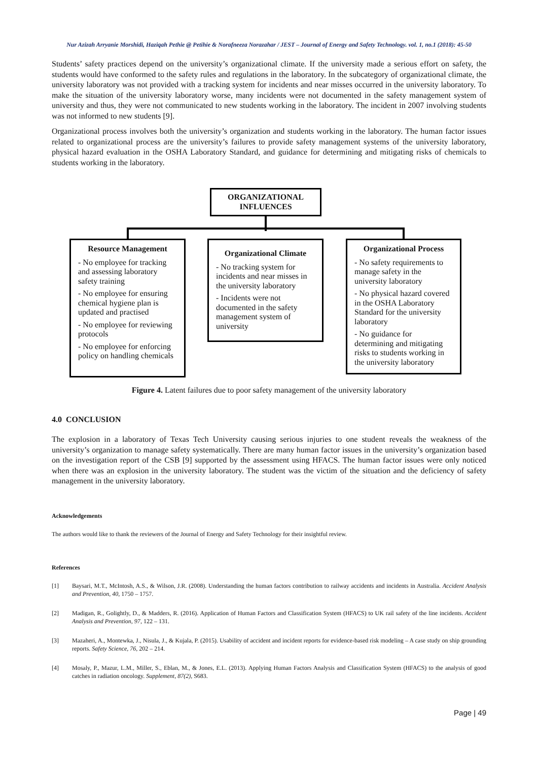Nur Azizah Arryanie Morshidi, Haziqah Pethie @ Petihie & Norafneeza Norazahar / JEST – Journal of Energy and Safety Technology. vol. 1, no.1 (2018): 45-50
Students’ safety practices depend on the university’s organizational climate. If the university made a serious effort on safety, the students would have conformed to the safety rules and regulations in the laboratory. In the subcategory of organizational climate, the university laboratory was not provided with a tracking system for incidents and near misses occurred in the university laboratory. To make the situation of the university laboratory worse, many incidents were not documented in the safety management system of university and thus, they were not communicated to new students working in the laboratory. The incident in 2007 involving students was not informed to new students [9].
Organizational process involves both the university’s organization and students working in the laboratory. The human factor issues related to organizational process are the university’s failures to provide safety management systems of the university laboratory, physical hazard evaluation in the OSHA Laboratory Standard, and guidance for determining and mitigating risks of chemicals to students working in the laboratory.
ORGANIZATIONAL INFLUENCES
Resource Management
- No employee for tracking and assessing laboratory safety training
- No employee for ensuring chemical hygiene plan is updated and practised
- No employee for reviewing protocols
- No employee for enforcing policy on handling chemicals
Organizational Climate
- No tracking system for incidents and near misses in the university laboratory
- Incidents were not documented in the safety management system of university
Organizational Process
- No safety requirements to manage safety in the university laboratory
- No physical hazard covered in the OSHA Laboratory Standard for the university laboratory
- No guidance for determining and mitigating risks to students working in the university laboratory
Figure 4. Latent failures due to poor safety management of the university laboratory
4.0 CONCLUSION
The explosion in a laboratory of Texas Tech University causing serious injuries to one student reveals the weakness of the university’s organization to manage safety systematically. There are many human factor issues in the university’s organization based on the investigation report of the CSB [9] supported by the assessment using HFACS. The human factor issues were only noticed when there was an explosion in the university laboratory. The student was the victim of the situation and the deficiency of safety management in the university laboratory.
Acknowledgements
The authors would like to thank the reviewers of the Journal of Energy and Safety Technology for their insightful review.
References
[1] Baysari, M.T., McIntosh, A.S., & Wilson, J.R. (2008). Understanding the human factors contribution to railway accidents and incidents in Australia. Accident Analysis and Prevention, 40, 1750 – 1757.
[2] Madigan, R., Golightly, D., & Madders, R. (2016). Application of Human Factors and Classification System (HFACS) to UK rail safety of the line incidents. Accident Analysis and Prevention, 97, 122 – 131.
[3] Mazaheri, A., Montewka, J., Nisula, J., & Kujala, P. (2015). Usability of accident and incident reports for evidence-based risk modeling – A case study on ship grounding reports. Safety Science, 76, 202 – 214.
[4] Mosaly, P., Mazur, L.M., Miller, S., Eblan, M., & Jones, E.L. (2013). Applying Human Factors Analysis and Classification System (HFACS) to the analysis of good catches in radiation oncology. Supplement, 87(2), S683.
Page | 49